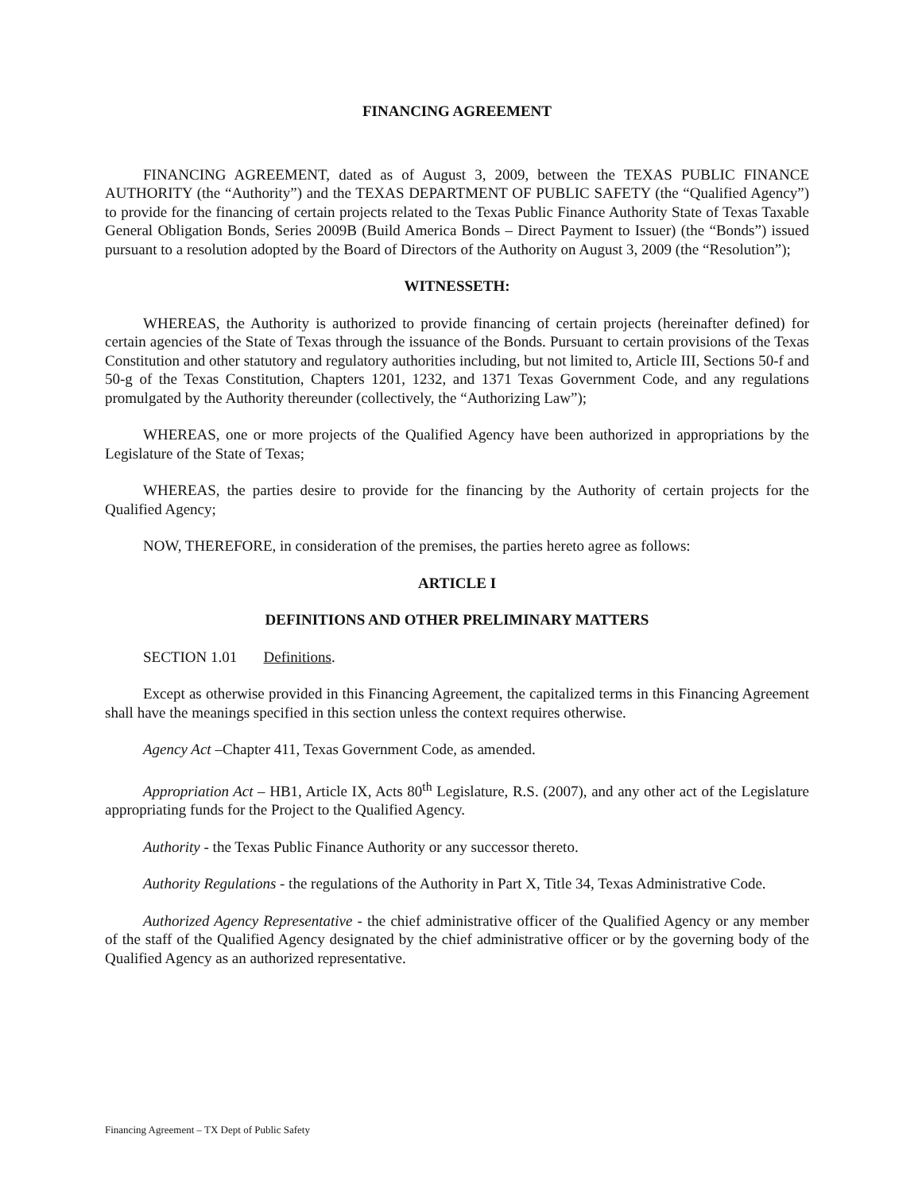FINANCING AGREEMENT
FINANCING AGREEMENT, dated as of August 3, 2009, between the TEXAS PUBLIC FINANCE AUTHORITY (the “Authority”) and the TEXAS DEPARTMENT OF PUBLIC SAFETY (the “Qualified Agency”) to provide for the financing of certain projects related to the Texas Public Finance Authority State of Texas Taxable General Obligation Bonds, Series 2009B (Build America Bonds – Direct Payment to Issuer) (the “Bonds”) issued pursuant to a resolution adopted by the Board of Directors of the Authority on August 3, 2009 (the “Resolution”);
WITNESSETH:
WHEREAS, the Authority is authorized to provide financing of certain projects (hereinafter defined) for certain agencies of the State of Texas through the issuance of the Bonds. Pursuant to certain provisions of the Texas Constitution and other statutory and regulatory authorities including, but not limited to, Article III, Sections 50-f and 50-g of the Texas Constitution, Chapters 1201, 1232, and 1371 Texas Government Code, and any regulations promulgated by the Authority thereunder (collectively, the “Authorizing Law”);
WHEREAS, one or more projects of the Qualified Agency have been authorized in appropriations by the Legislature of the State of Texas;
WHEREAS, the parties desire to provide for the financing by the Authority of certain projects for the Qualified Agency;
NOW, THEREFORE, in consideration of the premises, the parties hereto agree as follows:
ARTICLE I
DEFINITIONS AND OTHER PRELIMINARY MATTERS
SECTION 1.01 Definitions.
Except as otherwise provided in this Financing Agreement, the capitalized terms in this Financing Agreement shall have the meanings specified in this section unless the context requires otherwise.
Agency Act –Chapter 411, Texas Government Code, as amended.
Appropriation Act – HB1, Article IX, Acts 80<sup>th</sup> Legislature, R.S. (2007), and any other act of the Legislature appropriating funds for the Project to the Qualified Agency.
Authority - the Texas Public Finance Authority or any successor thereto.
Authority Regulations - the regulations of the Authority in Part X, Title 34, Texas Administrative Code.
Authorized Agency Representative - the chief administrative officer of the Qualified Agency or any member of the staff of the Qualified Agency designated by the chief administrative officer or by the governing body of the Qualified Agency as an authorized representative.
Financing Agreement – TX Dept of Public Safety